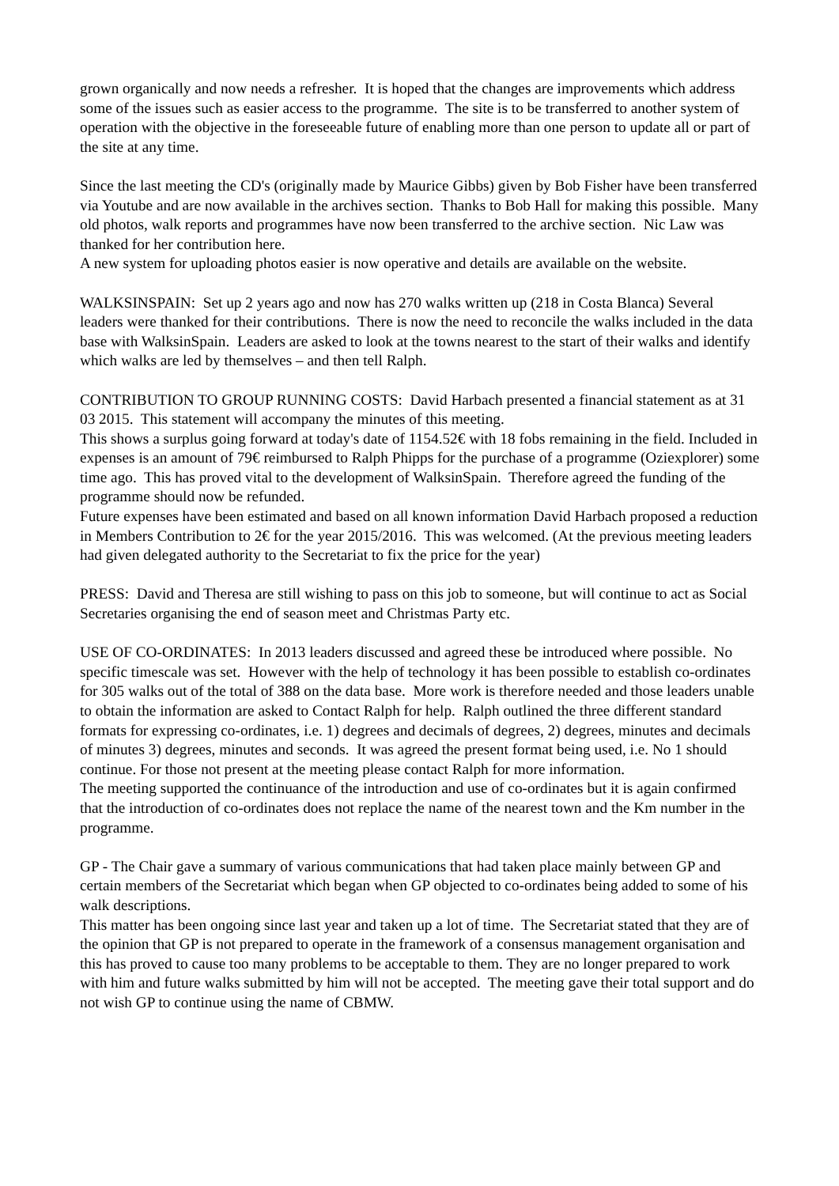grown organically and now needs a refresher. It is hoped that the changes are improvements which address some of the issues such as easier access to the programme. The site is to be transferred to another system of operation with the objective in the foreseeable future of enabling more than one person to update all or part of the site at any time.
Since the last meeting the CD's (originally made by Maurice Gibbs) given by Bob Fisher have been transferred via Youtube and are now available in the archives section. Thanks to Bob Hall for making this possible. Many old photos, walk reports and programmes have now been transferred to the archive section. Nic Law was thanked for her contribution here.
A new system for uploading photos easier is now operative and details are available on the website.
WALKSINSPAIN: Set up 2 years ago and now has 270 walks written up (218 in Costa Blanca) Several leaders were thanked for their contributions. There is now the need to reconcile the walks included in the data base with WalksinSpain. Leaders are asked to look at the towns nearest to the start of their walks and identify which walks are led by themselves – and then tell Ralph.
CONTRIBUTION TO GROUP RUNNING COSTS: David Harbach presented a financial statement as at 31 03 2015. This statement will accompany the minutes of this meeting.
This shows a surplus going forward at today's date of 1154.52€ with 18 fobs remaining in the field. Included in expenses is an amount of 79€ reimbursed to Ralph Phipps for the purchase of a programme (Oziexplorer) some time ago. This has proved vital to the development of WalksinSpain. Therefore agreed the funding of the programme should now be refunded.
Future expenses have been estimated and based on all known information David Harbach proposed a reduction in Members Contribution to 2€ for the year 2015/2016. This was welcomed. (At the previous meeting leaders had given delegated authority to the Secretariat to fix the price for the year)
PRESS: David and Theresa are still wishing to pass on this job to someone, but will continue to act as Social Secretaries organising the end of season meet and Christmas Party etc.
USE OF CO-ORDINATES: In 2013 leaders discussed and agreed these be introduced where possible. No specific timescale was set. However with the help of technology it has been possible to establish co-ordinates for 305 walks out of the total of 388 on the data base. More work is therefore needed and those leaders unable to obtain the information are asked to Contact Ralph for help. Ralph outlined the three different standard formats for expressing co-ordinates, i.e. 1) degrees and decimals of degrees, 2) degrees, minutes and decimals of minutes 3) degrees, minutes and seconds. It was agreed the present format being used, i.e. No 1 should continue. For those not present at the meeting please contact Ralph for more information.
The meeting supported the continuance of the introduction and use of co-ordinates but it is again confirmed that the introduction of co-ordinates does not replace the name of the nearest town and the Km number in the programme.
GP - The Chair gave a summary of various communications that had taken place mainly between GP and certain members of the Secretariat which began when GP objected to co-ordinates being added to some of his walk descriptions.
This matter has been ongoing since last year and taken up a lot of time. The Secretariat stated that they are of the opinion that GP is not prepared to operate in the framework of a consensus management organisation and this has proved to cause too many problems to be acceptable to them. They are no longer prepared to work with him and future walks submitted by him will not be accepted. The meeting gave their total support and do not wish GP to continue using the name of CBMW.